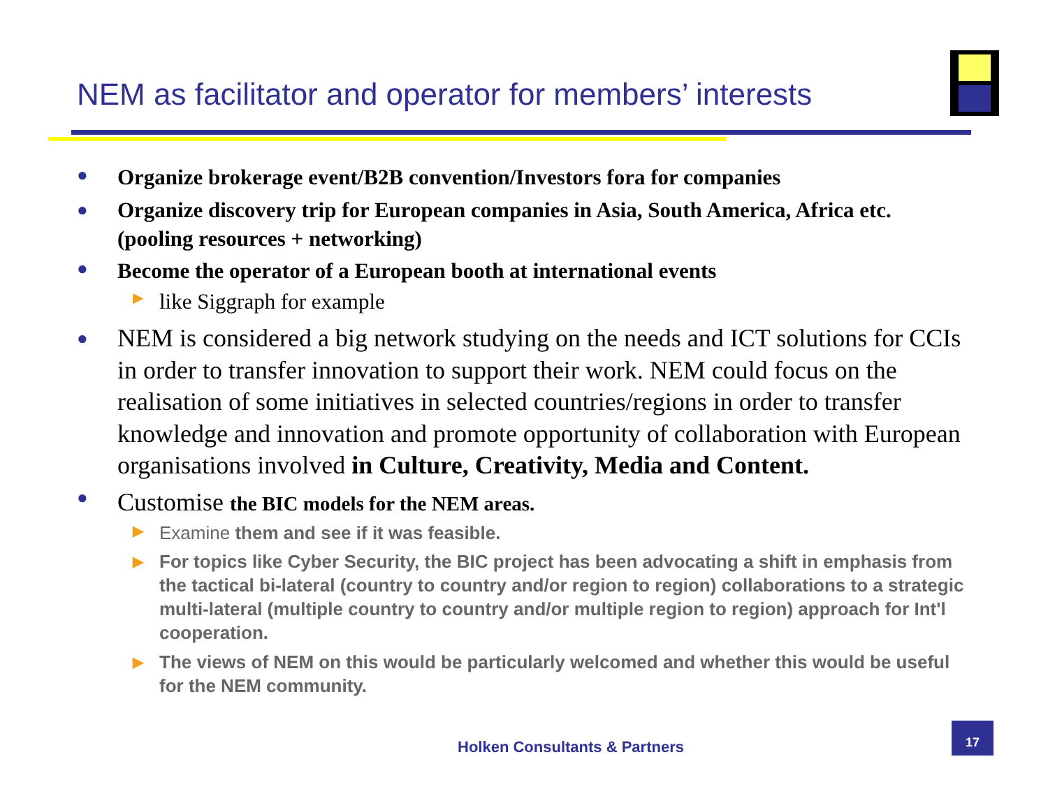NEM as facilitator and operator for members’ interests
● Organize brokerage event/B2B convention/Investors fora for companies
● Organize discovery trip for European companies in Asia, South America, Africa etc. (pooling resources + networking)
● Become the operator of a European booth at international events
▶ like Siggraph for example
● NEM is considered a big network studying on the needs and ICT solutions for CCIs in order to transfer innovation to support their work. NEM could focus on the realisation of some initiatives in selected countries/regions in order to transfer knowledge and innovation and promote opportunity of collaboration with European organisations involved in Culture, Creativity, Media and Content.
● Customise the BIC models for the NEM areas.
▶ Examine them and see if it was feasible.
▶ For topics like Cyber Security, the BIC project has been advocating a shift in emphasis from the tactical bi-lateral (country to country and/or region to region) collaborations to a strategic multi-lateral (multiple country to country and/or multiple region to region) approach for Int'l cooperation.
▶ The views of NEM on this would be particularly welcomed and whether this would be useful for the NEM community.
Holken Consultants & Partners
17